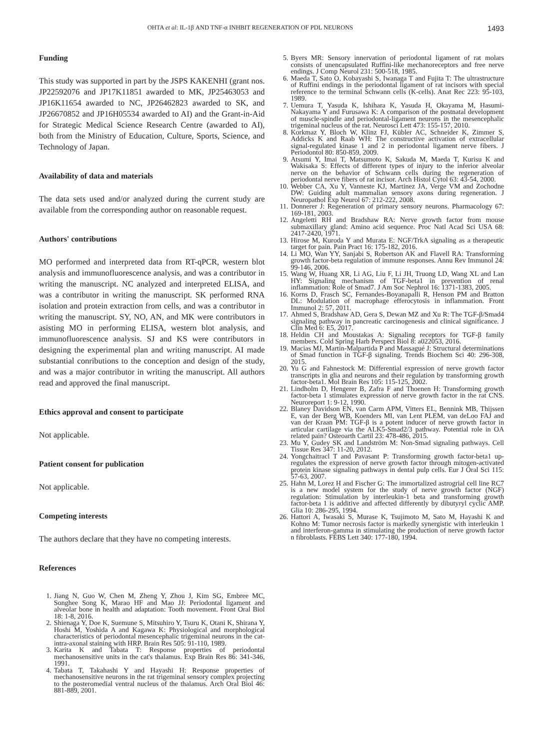OHTA et al: IL-1β AND TNF-α INHBIT REGENERATION OF PDL NEURONS 1493
Funding
This study was supported in part by the JSPS KAKENHI (grant nos. JP22592076 and JP17K11851 awarded to MK, JP25463053 and JP16K11654 awarded to NC, JP26462823 awarded to SK, and JP26670852 and JP16H05534 awarded to AI) and the Grant-in-Aid for Strategic Medical Science Research Centre (awarded to AI), both from the Ministry of Education, Culture, Sports, Science, and Technology of Japan.
Availability of data and materials
The data sets used and/or analyzed during the current study are available from the corresponding author on reasonable request.
Authors' contributions
MO performed and interpreted data from RT-qPCR, western blot analysis and immunofluorescence analysis, and was a contributor in writing the manuscript. NC analyzed and interpreted ELISA, and was a contributor in writing the manuscript. SK performed RNA isolation and protein extraction from cells, and was a contributor in writing the manuscript. SY, NO, AN, and MK were contributors in asisting MO in performing ELISA, western blot analysis, and immunofluorescence analysis. SJ and KS were contributors in designing the experimental plan and writing manuscript. AI made substantial conributions to the conception and design of the study, and was a major contributor in writing the manuscript. All authors read and approved the final manuscript.
Ethics approval and consent to participate
Not applicable.
Patient consent for publication
Not applicable.
Competing interests
The authors declare that they have no competing interests.
References
1. Jiang N, Guo W, Chen M, Zheng Y, Zhou J, Kim SG, Embree MC, Songhee Song K, Marao HF and Mao JJ: Periodontal ligament and alveolar bone in health and adaptation: Tooth movement. Front Oral Biol 18: 1-8, 2016.
2. Shienaga Y, Doe K, Suemune S, Mitsuhiro Y, Tsuru K, Otani K, Shirana Y, Hoshi M, Yoshida A and Kagawa K: Physiological and morphological characteristics of periodontal mesencephalic trigeminal neurons in the cat-intra-axonal staining with HRP. Brain Res 505: 91-110, 1989.
3. Karita K and Tabata T: Response properties of periodontal mechanosensitive units in the cat's thalamus. Exp Brain Res 86: 341-346, 1991.
4. Tabata T, Takahashi Y and Hayashi H: Response properties of mechanosensitive neurons in the rat trigeminal sensory complex projecting to the posteromedial ventral nucleus of the thalamus. Arch Oral Biol 46: 881-889, 2001.
5. Byers MR: Sensory innervation of periodontal ligament of rat molars consists of unencapsulated Ruffini-like mechanoreceptors and free nerve endings. J Comp Neurol 231: 500-518, 1985.
6. Maeda T, Sato O, Kobayashi S, Iwanaga T and Fujita T: The ultrastructure of Ruffini endings in the periodontal ligament of rat incisors with special reference to the terminal Schwann cells (K-cells). Anat Rec 223: 95-103, 1989.
7. Uemura T, Yasuda K, Ishihara K, Yasuda H, Okayama M, Hasumi-Nakayama Y and Furusawa K: A comparison of the postnatal development of muscle-spindle and periodontal-ligament neurons in the mesencephalic trigeminal nucleus of the rat. Neurosci Lett 473: 155-157, 2010.
8. Korkmaz Y, Bloch W, Klinz FJ, Kübler AC, Schneider K, Zimmer S, Addicks K and Raab WH: The constructive activation of extracellular signal-regulated kinase 1 and 2 in periodontal ligament nerve fibers. J Periodontol 80: 850-859, 2009.
9. Atsumi Y, Imai T, Matsumoto K, Sakuda M, Maeda T, Kurisu K and Wakisaka S: Effects of different types of injury to the inferior alveolar nerve on the behavior of Schwann cells during the regeneration of periodontal nerve fibers of rat incisor. Arch Histol Cytol 63: 43-54, 2000.
10. Webber CA, Xu Y, Vanneste KJ, Martinez JA, Verge VM and Zochodne DW: Guiding adult mammalian sensory axons during regeneration. J Neuropathol Exp Neurol 67: 212-222, 2008.
11. Donnerer J: Regeneration of primary sensory neurons. Pharmacology 67: 169-181, 2003.
12. Angeletti RH and Bradshaw RA: Nerve growth factor from mouse submaxillary gland: Amino acid sequence. Proc Natl Acad Sci USA 68: 2417-2420, 1971.
13. Hirose M, Kuroda Y and Murata E: NGF/TrkA signaling as a therapeutic target for pain. Pain Pract 16: 175-182, 2016.
14. Li MO, Wan YY, Sanjabi S, Robertson AK and Flavell RA: Transforming growth factor-beta regulation of immune responses. Annu Rev Immunol 24: 99-146, 2006.
15. Wang W, Huang XR, Li AG, Liu F, Li JH, Truong LD, Wang XL and Lan HY: Signaling mechanism of TGF-beta1 in prevention of renal inflammation: Role of Smad7. J Am Soc Nephrol 16: 1371-1383, 2005.
16. Korns D, Frasch SC, Fernandes-Boyanapalli R, Henson PM and Bratton DL: Modulation of macrophage efferocytosis in inflammation. Front Immunol 2: 57, 2011.
17. Ahmed S, Bradshaw AD, Gera S, Dewan MZ and Xu R: The TGF-β/Smad4 signaling pathway in pancreatic carcinogenesis and clinical significance. J Clin Med 6: E5, 2017.
18. Heldin CH and Moustakas A: Signaling receptors for TGF-β family members. Cold Spring Harb Perspect Biol 8: a022053, 2016.
19. Macias MJ, Martin-Malpartida P and Massagué J: Structural determinations of Smad function in TGF-β signaling. Trends Biochem Sci 40: 296-308, 2015.
20. Yu G and Fahnestock M: Differential expression of nerve growth factor transcripts in glia and neurons and their regulation by transforming growth factor-beta1. Mol Brain Res 105: 115-125, 2002.
21. Lindholm D, Hengerer B, Zafra F and Thoenen H: Transforming growth factor-beta 1 stimulates expression of nerve growth factor in the rat CNS. Neuroreport 1: 9-12, 1990.
22. Blaney Davidson EN, van Carm APM, Vitters EL, Bennink MB, Thijssen E, van der Berg WB, Koenders MI, van Lent PLEM, van deLoo FAJ and van der Kraan PM: TGF-β is a potent inducer of nerve growth factor in articular cartilage via the ALK5-Smad2/3 pathway. Potential role in OA related pain? Osteoarth Cartil 23: 478-486, 2015.
23. Mu Y, Gudey SK and Landström M: Non-Smad signaling pathways. Cell Tissue Res 347: 11-20, 2012.
24. Yongchaitracl T and Pavasant P: Transforming growth factor-beta1 up-regulates the expression of nerve growth factor through mitogen-activated protein kinase signaling pathways in dental pulp cells. Eur J Oral Sci 115: 57-63, 2007.
25. Hahn M, Lorez H and Fischer G: The immortalized astrogrial cell line RC7 is a new model system for the study of nerve growth factor (NGF) regulation: Stimulation by interleukin-1 beta and transforming growth factor-beta 1 is additive and affected differently by dibutyryl cyclic AMP. Glia 10: 286-295, 1994.
26. Hattori A, Iwasaki S, Murase K, Tsujimoto M, Sato M, Hayashi K and Kohno M: Tumor necrosis factor is markedly synergistic with interleukin 1 and interferon-gamma in stimulating the production of nerve growth factor n fibroblasts. FEBS Lett 340: 177-180, 1994.